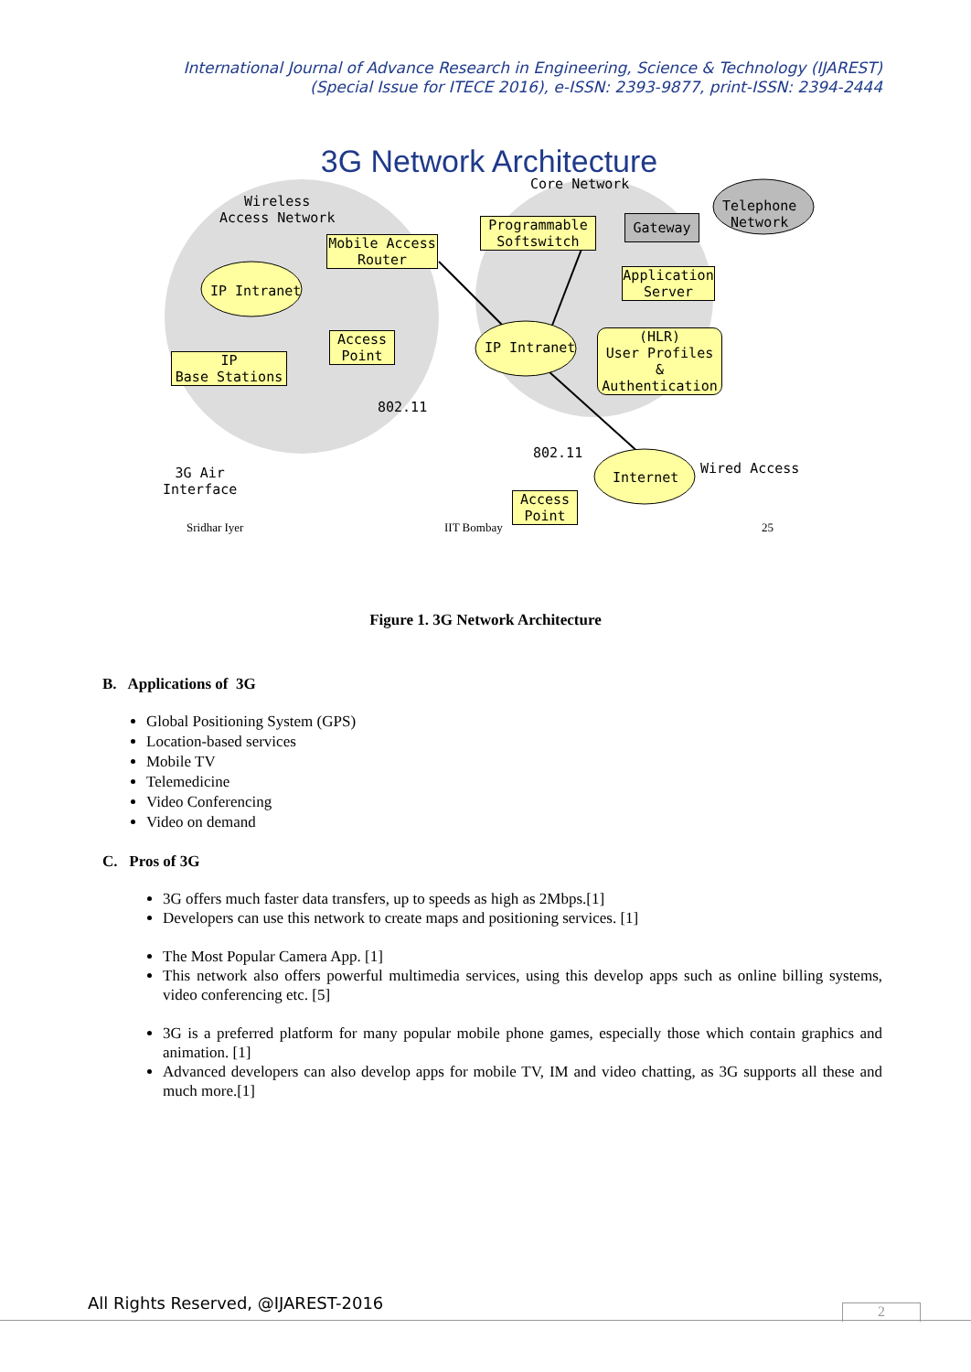International Journal of Advance Research in Engineering, Science & Technology (IJAREST)
(Special Issue for ITECE 2016), e-ISSN: 2393-9877, print-ISSN: 2394-2444
3G Network Architecture
Wireless
Access Network
Core Network
Mobile Access
Router
Programmable
Softswitch
Gateway
Telephone
Network
Application
Server
IP Intranet
Access
Point
IP
Base Stations
IP Intranet
(HLR)
User Profiles &
Authentication
802.11
802.11
Internet
Wired Access
3G Air
Interface
Access
Point
Sridhar Iyer IIT Bombay 25
Figure 1. 3G Network Architecture
B. Applications of 3G
Global Positioning System (GPS)
Location-based services
Mobile TV
Telemedicine
Video Conferencing
Video on demand
C. Pros of 3G
3G offers much faster data transfers, up to speeds as high as 2Mbps.[1]
Developers can use this network to create maps and positioning services. [1]
The Most Popular Camera App. [1]
This network also offers powerful multimedia services, using this develop apps such as online billing systems, video conferencing etc. [5]
3G is a preferred platform for many popular mobile phone games, especially those which contain graphics and animation. [1]
Advanced developers can also develop apps for mobile TV, IM and video chatting, as 3G supports all these and much more.[1]
All Rights Reserved, @IJAREST-2016
2